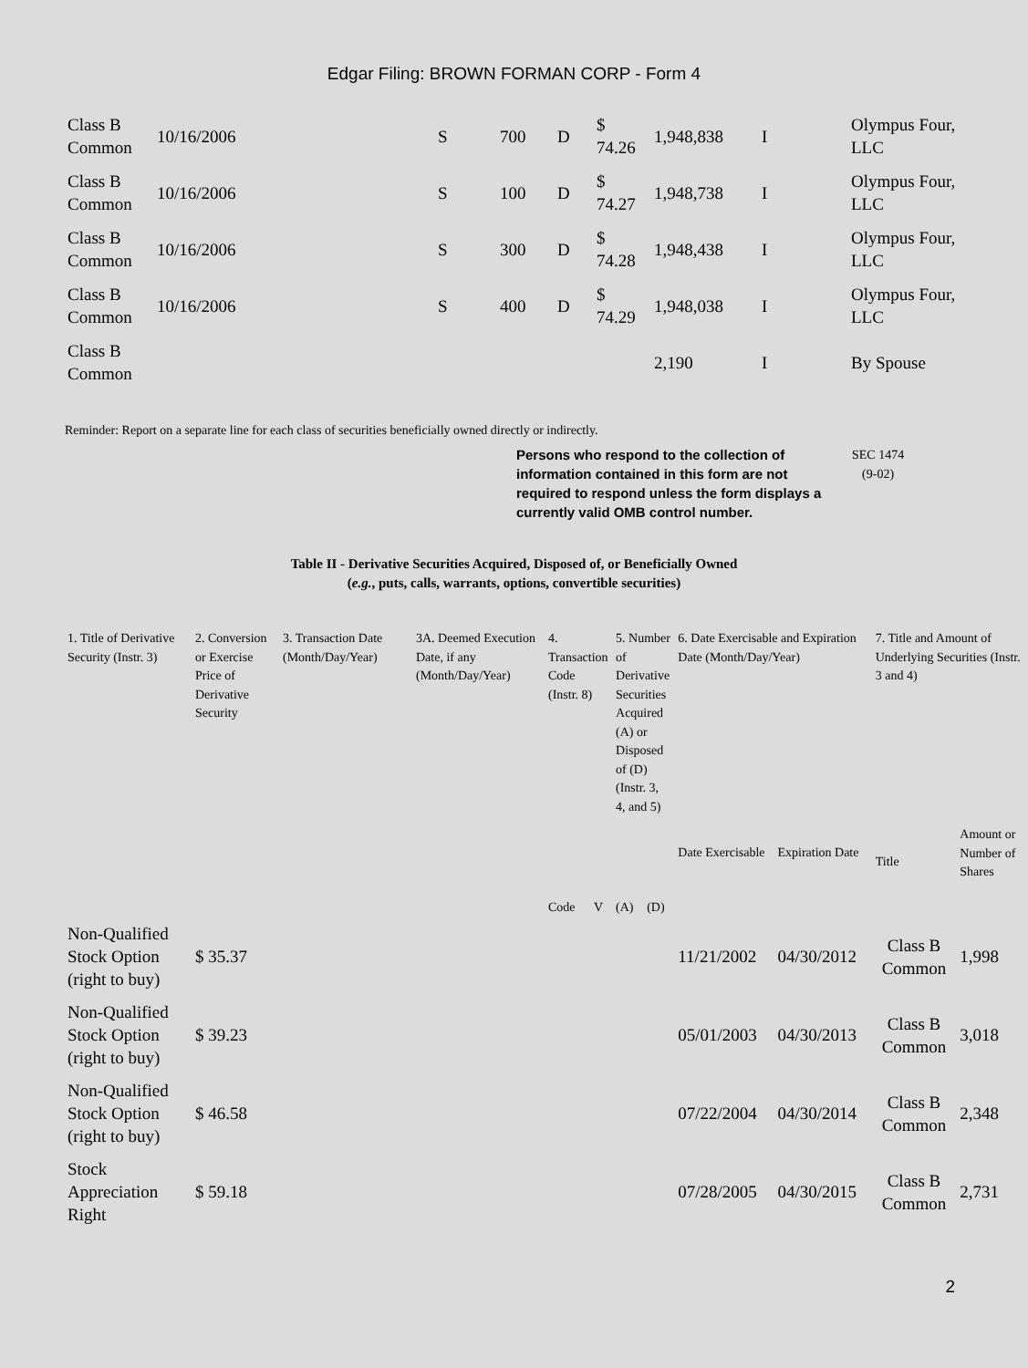Edgar Filing: BROWN FORMAN CORP - Form 4
| Class B Common | 10/16/2006 | S | 700 | D | $ 74.26 | 1,948,838 | I | Olympus Four, LLC |
| Class B Common | 10/16/2006 | S | 100 | D | $ 74.27 | 1,948,738 | I | Olympus Four, LLC |
| Class B Common | 10/16/2006 | S | 300 | D | $ 74.28 | 1,948,438 | I | Olympus Four, LLC |
| Class B Common | 10/16/2006 | S | 400 | D | $ 74.29 | 1,948,038 | I | Olympus Four, LLC |
| Class B Common | | | | | | 2,190 | I | By Spouse |
Reminder: Report on a separate line for each class of securities beneficially owned directly or indirectly.
Persons who respond to the collection of information contained in this form are not required to respond unless the form displays a currently valid OMB control number.
SEC 1474
(9-02)
Table II - Derivative Securities Acquired, Disposed of, or Beneficially Owned
(e.g., puts, calls, warrants, options, convertible securities)
| 1. Title of Derivative Security (Instr. 3) | 2. Conversion or Exercise Price of Derivative Security | 3. Transaction Date (Month/Day/Year) | 3A. Deemed Execution Date, if any (Month/Day/Year) | 4. Transaction Code (Instr. 8) | | 5. Number of Derivative Securities Acquired (A) or Disposed of (D) (Instr. 3, 4, and 5) | | 6. Date Exercisable and Expiration Date (Month/Day/Year) | | 7. Title and Amount of Underlying Securities (Instr. 3 and 4) | |
| | | | | Code | V | (A) | (D) | Date Exercisable | Expiration Date | Title | Amount or Number of Shares |
| Non-Qualified Stock Option (right to buy) | $ 35.37 | | | | | | | 11/21/2002 | 04/30/2012 | Class B Common | 1,998 |
| Non-Qualified Stock Option (right to buy) | $ 39.23 | | | | | | | 05/01/2003 | 04/30/2013 | Class B Common | 3,018 |
| Non-Qualified Stock Option (right to buy) | $ 46.58 | | | | | | | 07/22/2004 | 04/30/2014 | Class B Common | 2,348 |
| Stock Appreciation Right | $ 59.18 | | | | | | | 07/28/2005 | 04/30/2015 | Class B Common | 2,731 |
2